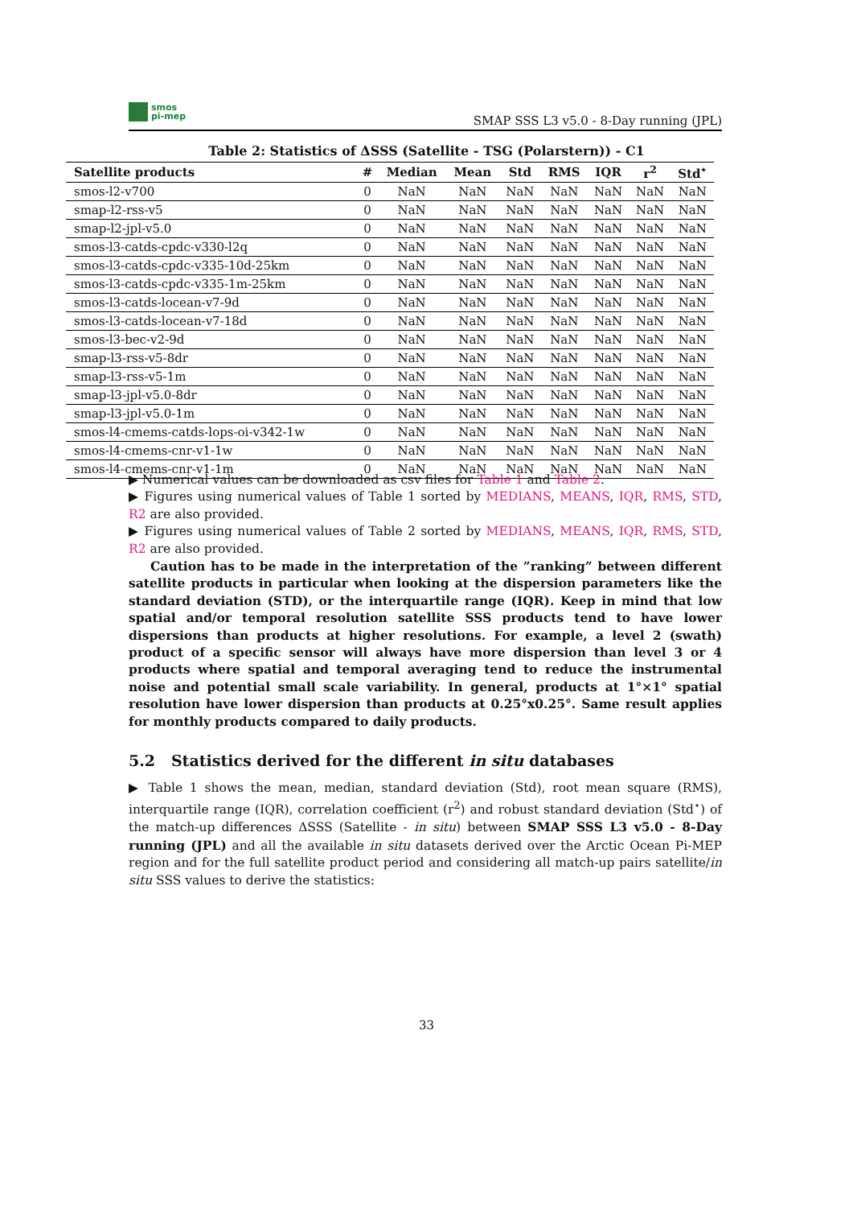smos
pi-mep
SMAP SSS L3 v5.0 - 8-Day running (JPL)
Table 2: Statistics of ΔSSS (Satellite - TSG (Polarstern)) - C1
| Satellite products | # | Median | Mean | Std | RMS | IQR | r<sup>2</sup> | Std<sup>⋆</sup> |
| --- | --- | --- | --- | --- | --- | --- | --- | --- |
| smos-l2-v700 | 0 | NaN | NaN | NaN | NaN | NaN | NaN | NaN |
| smap-l2-rss-v5 | 0 | NaN | NaN | NaN | NaN | NaN | NaN | NaN |
| smap-l2-jpl-v5.0 | 0 | NaN | NaN | NaN | NaN | NaN | NaN | NaN |
| smos-l3-catds-cpdc-v330-l2q | 0 | NaN | NaN | NaN | NaN | NaN | NaN | NaN |
| smos-l3-catds-cpdc-v335-10d-25km | 0 | NaN | NaN | NaN | NaN | NaN | NaN | NaN |
| smos-l3-catds-cpdc-v335-1m-25km | 0 | NaN | NaN | NaN | NaN | NaN | NaN | NaN |
| smos-l3-catds-locean-v7-9d | 0 | NaN | NaN | NaN | NaN | NaN | NaN | NaN |
| smos-l3-catds-locean-v7-18d | 0 | NaN | NaN | NaN | NaN | NaN | NaN | NaN |
| smos-l3-bec-v2-9d | 0 | NaN | NaN | NaN | NaN | NaN | NaN | NaN |
| smap-l3-rss-v5-8dr | 0 | NaN | NaN | NaN | NaN | NaN | NaN | NaN |
| smap-l3-rss-v5-1m | 0 | NaN | NaN | NaN | NaN | NaN | NaN | NaN |
| smap-l3-jpl-v5.0-8dr | 0 | NaN | NaN | NaN | NaN | NaN | NaN | NaN |
| smap-l3-jpl-v5.0-1m | 0 | NaN | NaN | NaN | NaN | NaN | NaN | NaN |
| smos-l4-cmems-catds-lops-oi-v342-1w | 0 | NaN | NaN | NaN | NaN | NaN | NaN | NaN |
| smos-l4-cmems-cnr-v1-1w | 0 | NaN | NaN | NaN | NaN | NaN | NaN | NaN |
| smos-l4-cmems-cnr-v1-1m | 0 | NaN | NaN | NaN | NaN | NaN | NaN | NaN |
▶ Numerical values can be downloaded as csv files for Table 1 and Table 2.
▶ Figures using numerical values of Table 1 sorted by MEDIANS, MEANS, IQR, RMS, STD, R2 are also provided.
▶ Figures using numerical values of Table 2 sorted by MEDIANS, MEANS, IQR, RMS, STD, R2 are also provided.
Caution has to be made in the interpretation of the ”ranking” between different satellite products in particular when looking at the dispersion parameters like the standard deviation (STD), or the interquartile range (IQR). Keep in mind that low spatial and/or temporal resolution satellite SSS products tend to have lower dispersions than products at higher resolutions. For example, a level 2 (swath) product of a specific sensor will always have more dispersion than level 3 or 4 products where spatial and temporal averaging tend to reduce the instrumental noise and potential small scale variability. In general, products at 1°×1° spatial resolution have lower dispersion than products at 0.25°x0.25°. Same result applies for monthly products compared to daily products.
5.2 Statistics derived for the different in situ databases
▶ Table 1 shows the mean, median, standard deviation (Std), root mean square (RMS), interquartile range (IQR), correlation coefficient (r<sup>2</sup>) and robust standard deviation (Std<sup>⋆</sup>) of the match-up differences ΔSSS (Satellite - in situ) between SMAP SSS L3 v5.0 - 8-Day running (JPL) and all the available in situ datasets derived over the Arctic Ocean Pi-MEP region and for the full satellite product period and considering all match-up pairs satellite/in situ SSS values to derive the statistics:
33